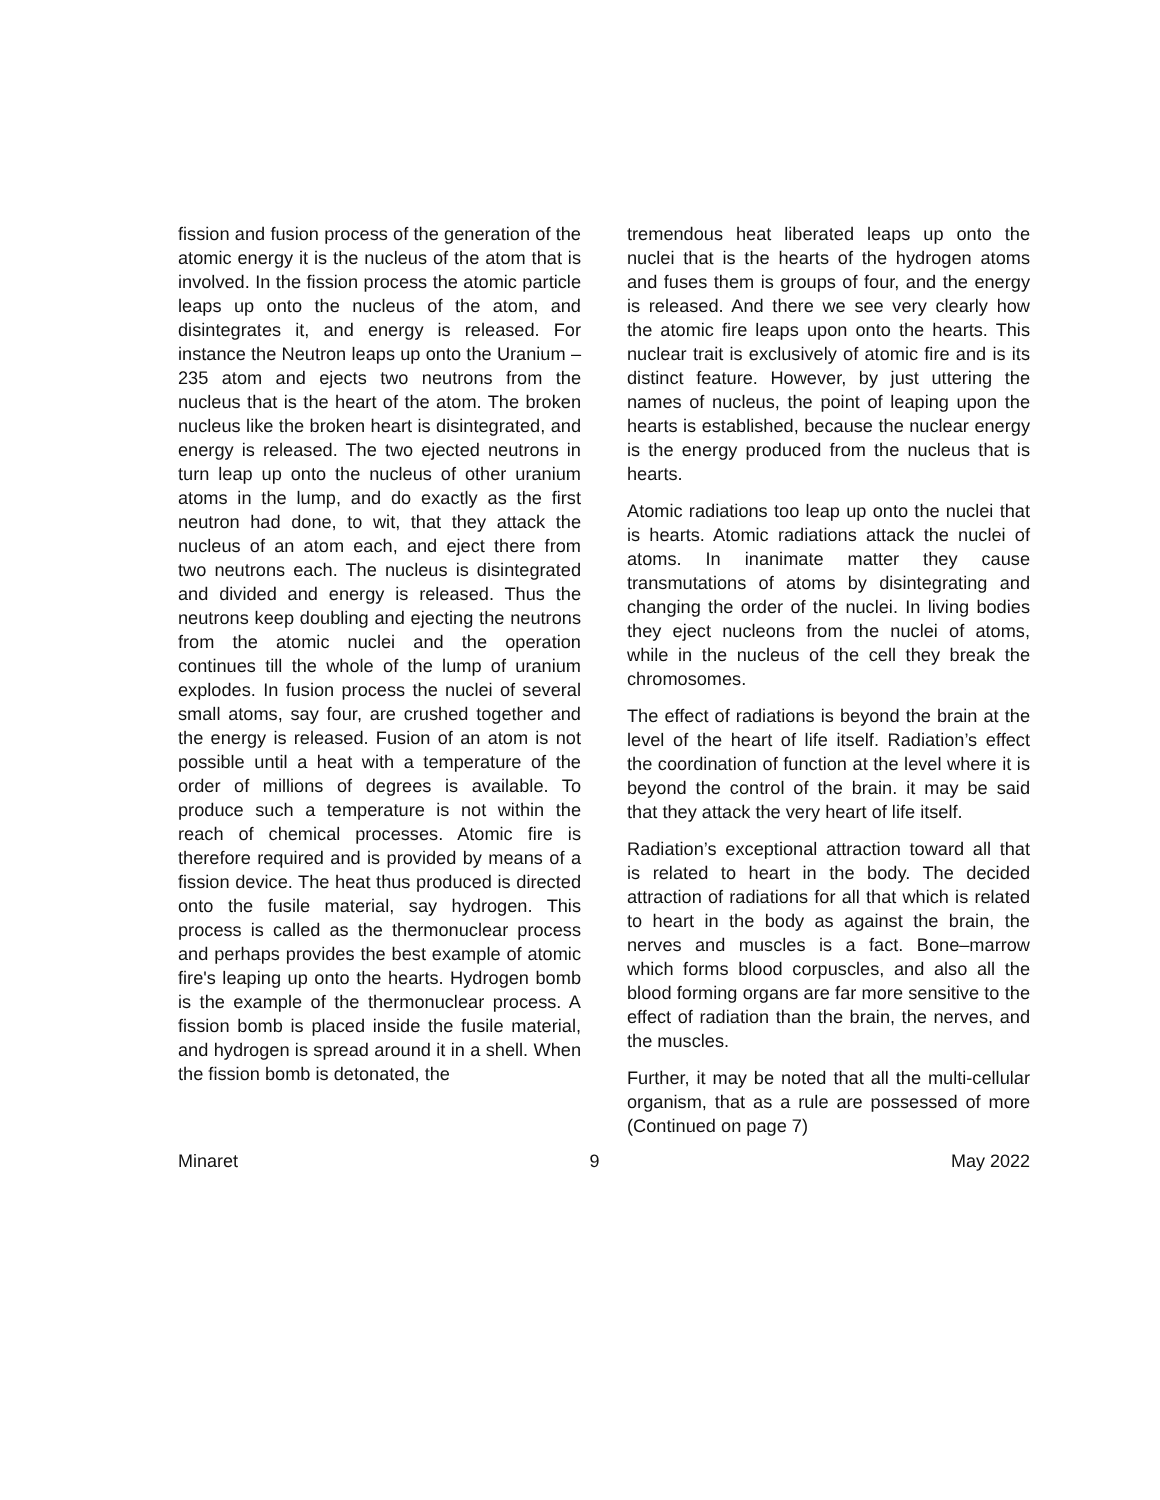fission and fusion process of the generation of the atomic energy it is the nucleus of the atom that is involved. In the fission process the atomic particle leaps up onto the nucleus of the atom, and disintegrates it, and energy is released. For instance the Neutron leaps up onto the Uranium – 235 atom and ejects two neutrons from the nucleus that is the heart of the atom. The broken nucleus like the broken heart is disintegrated, and energy is released. The two ejected neutrons in turn leap up onto the nucleus of other uranium atoms in the lump, and do exactly as the first neutron had done, to wit, that they attack the nucleus of an atom each, and eject there from two neutrons each. The nucleus is disintegrated and divided and energy is released. Thus the neutrons keep doubling and ejecting the neutrons from the atomic nuclei and the operation continues till the whole of the lump of uranium explodes. In fusion process the nuclei of several small atoms, say four, are crushed together and the energy is released. Fusion of an atom is not possible until a heat with a temperature of the order of millions of degrees is available. To produce such a temperature is not within the reach of chemical processes. Atomic fire is therefore required and is provided by means of a fission device. The heat thus produced is directed onto the fusile material, say hydrogen. This process is called as the thermonuclear process and perhaps provides the best example of atomic fire's leaping up onto the hearts. Hydrogen bomb is the example of the thermonuclear process. A fission bomb is placed inside the fusile material, and hydrogen is spread around it in a shell. When the fission bomb is detonated, the
tremendous heat liberated leaps up onto the nuclei that is the hearts of the hydrogen atoms and fuses them is groups of four, and the energy is released. And there we see very clearly how the atomic fire leaps upon onto the hearts. This nuclear trait is exclusively of atomic fire and is its distinct feature. However, by just uttering the names of nucleus, the point of leaping upon the hearts is established, because the nuclear energy is the energy produced from the nucleus that is hearts.
Atomic radiations too leap up onto the nuclei that is hearts. Atomic radiations attack the nuclei of atoms. In inanimate matter they cause transmutations of atoms by disintegrating and changing the order of the nuclei. In living bodies they eject nucleons from the nuclei of atoms, while in the nucleus of the cell they break the chromosomes.
The effect of radiations is beyond the brain at the level of the heart of life itself. Radiation’s effect the coordination of function at the level where it is beyond the control of the brain. it may be said that they attack the very heart of life itself.
Radiation’s exceptional attraction toward all that is related to heart in the body. The decided attraction of radiations for all that which is related to heart in the body as against the brain, the nerves and muscles is a fact. Bone–marrow which forms blood corpuscles, and also all the blood forming organs are far more sensitive to the effect of radiation than the brain, the nerves, and the muscles.
Further, it may be noted that all the multi-cellular organism, that as a rule are possessed of more (Continued on page 7)
Minaret 9 May 2022